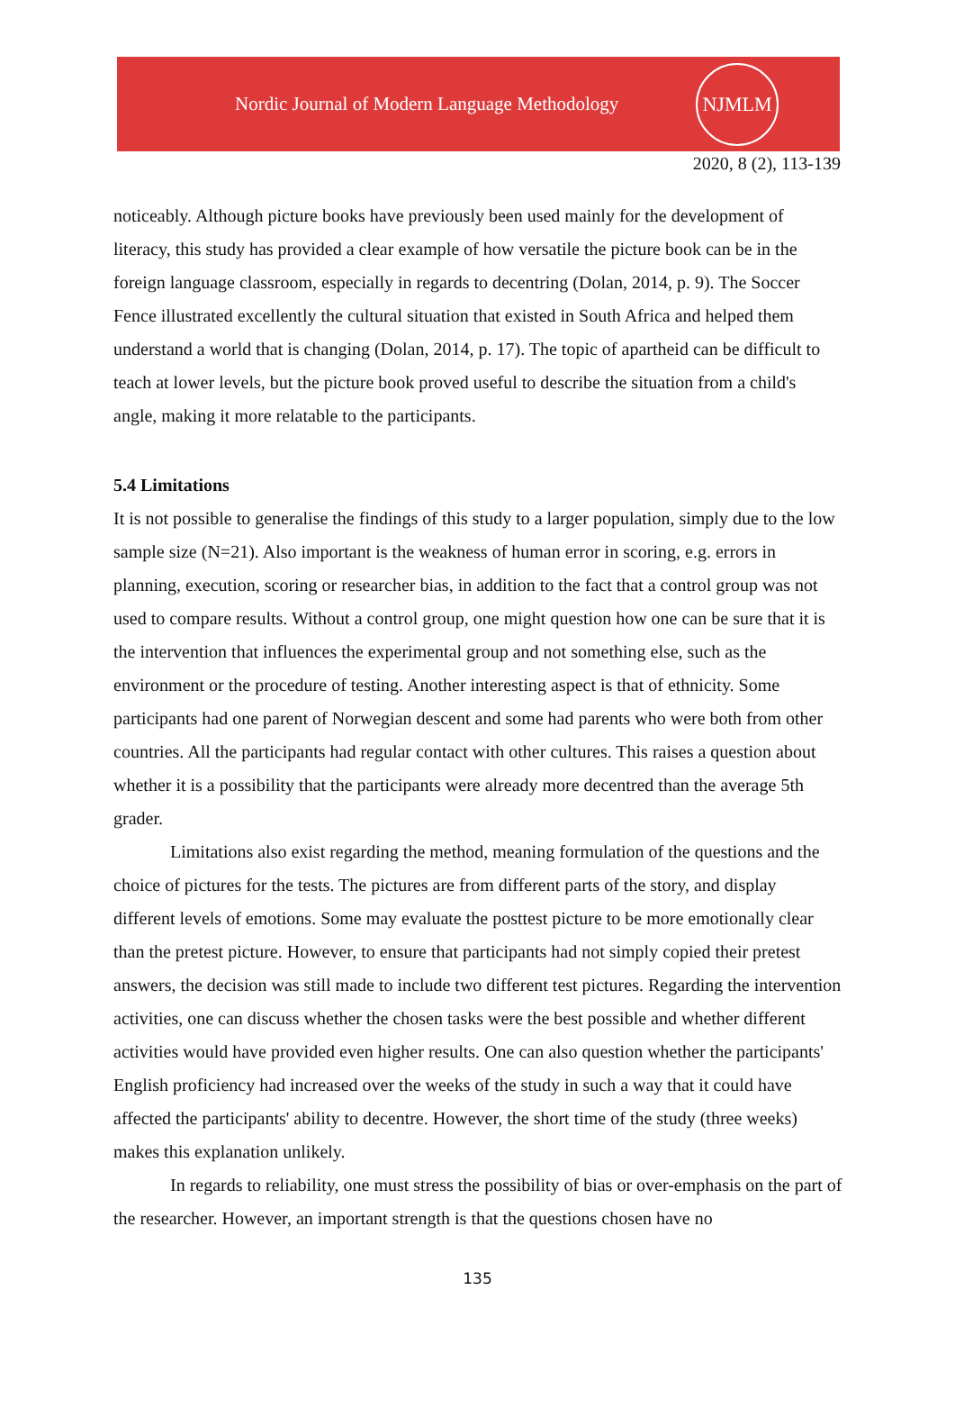Nordic Journal of Modern Language Methodology
NJMLM
2020, 8 (2), 113-139
noticeably. Although picture books have previously been used mainly for the development of literacy, this study has provided a clear example of how versatile the picture book can be in the foreign language classroom, especially in regards to decentring (Dolan, 2014, p. 9). The Soccer Fence illustrated excellently the cultural situation that existed in South Africa and helped them understand a world that is changing (Dolan, 2014, p. 17). The topic of apartheid can be difficult to teach at lower levels, but the picture book proved useful to describe the situation from a child's angle, making it more relatable to the participants.
5.4 Limitations
It is not possible to generalise the findings of this study to a larger population, simply due to the low sample size (N=21). Also important is the weakness of human error in scoring, e.g. errors in planning, execution, scoring or researcher bias, in addition to the fact that a control group was not used to compare results. Without a control group, one might question how one can be sure that it is the intervention that influences the experimental group and not something else, such as the environment or the procedure of testing. Another interesting aspect is that of ethnicity. Some participants had one parent of Norwegian descent and some had parents who were both from other countries. All the participants had regular contact with other cultures. This raises a question about whether it is a possibility that the participants were already more decentred than the average 5th grader.
Limitations also exist regarding the method, meaning formulation of the questions and the choice of pictures for the tests. The pictures are from different parts of the story, and display different levels of emotions. Some may evaluate the posttest picture to be more emotionally clear than the pretest picture. However, to ensure that participants had not simply copied their pretest answers, the decision was still made to include two different test pictures. Regarding the intervention activities, one can discuss whether the chosen tasks were the best possible and whether different activities would have provided even higher results. One can also question whether the participants' English proficiency had increased over the weeks of the study in such a way that it could have affected the participants' ability to decentre. However, the short time of the study (three weeks) makes this explanation unlikely.
In regards to reliability, one must stress the possibility of bias or over-emphasis on the part of the researcher. However, an important strength is that the questions chosen have no
135